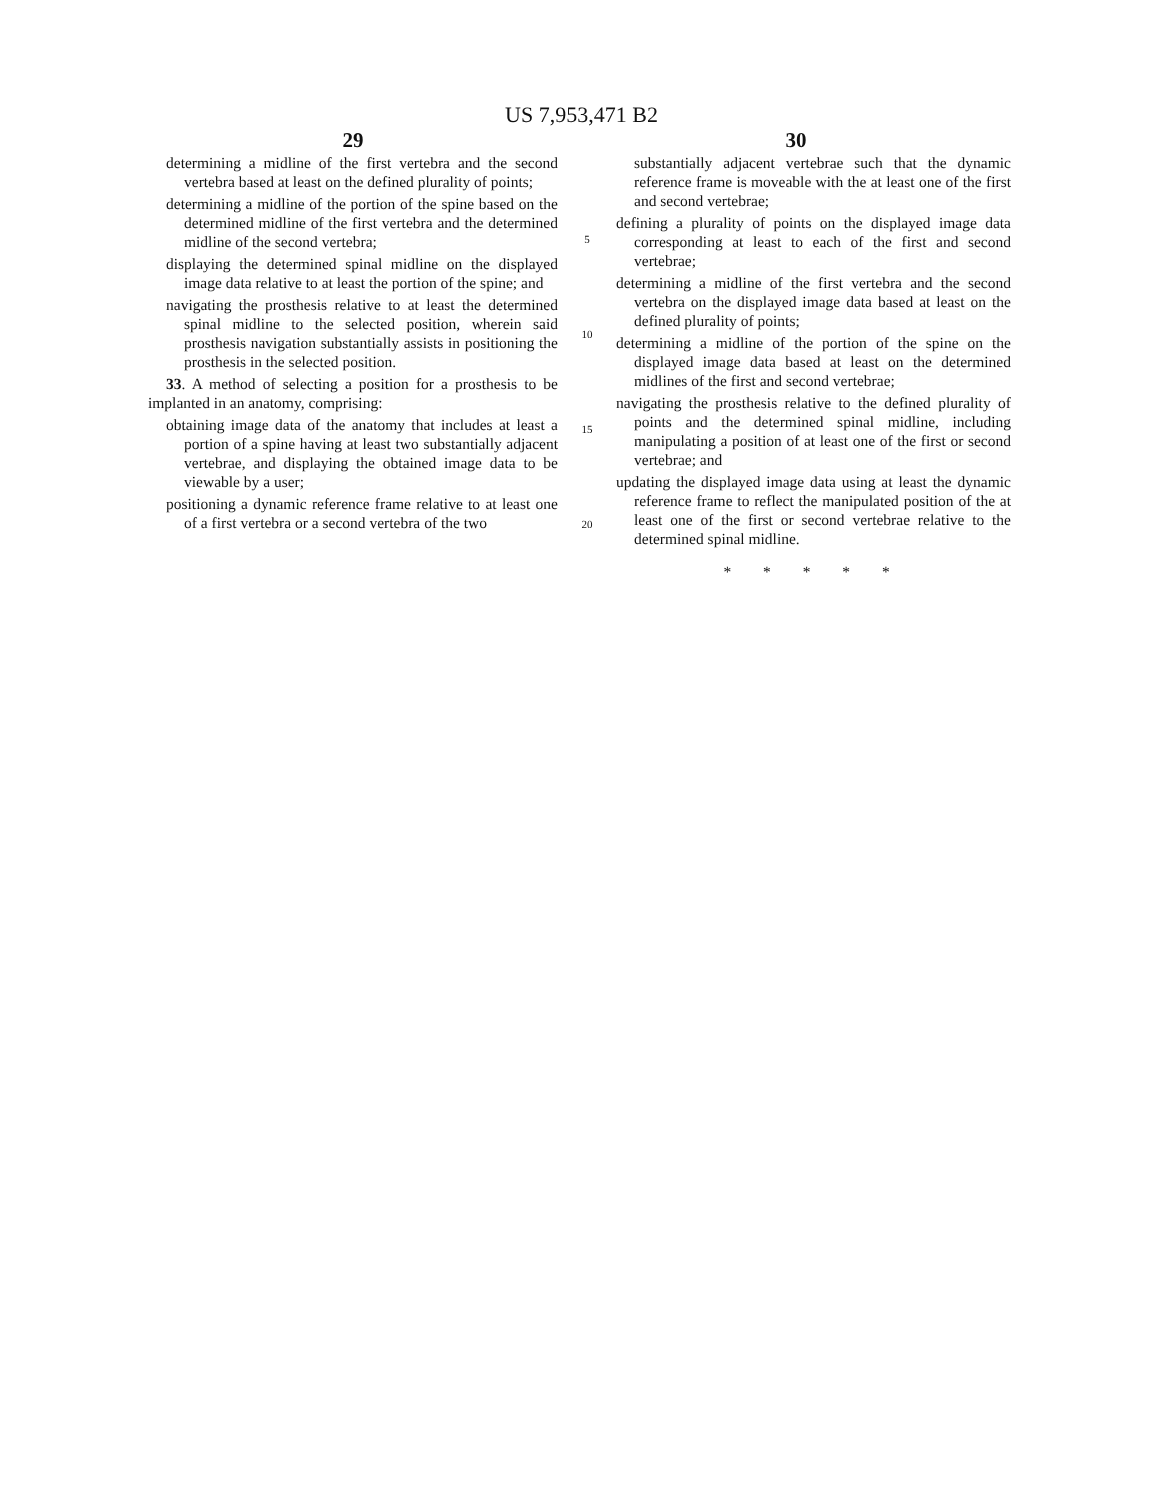US 7,953,471 B2
29 30
determining a midline of the first vertebra and the second vertebra based at least on the defined plurality of points;
determining a midline of the portion of the spine based on the determined midline of the first vertebra and the determined midline of the second vertebra;
displaying the determined spinal midline on the displayed image data relative to at least the portion of the spine; and
navigating the prosthesis relative to at least the determined spinal midline to the selected position, wherein said prosthesis navigation substantially assists in positioning the prosthesis in the selected position.
33. A method of selecting a position for a prosthesis to be implanted in an anatomy, comprising:
obtaining image data of the anatomy that includes at least a portion of a spine having at least two substantially adjacent vertebrae, and displaying the obtained image data to be viewable by a user;
positioning a dynamic reference frame relative to at least one of a first vertebra or a second vertebra of the two
5
10
15
20
substantially adjacent vertebrae such that the dynamic reference frame is moveable with the at least one of the first and second vertebrae;
defining a plurality of points on the displayed image data corresponding at least to each of the first and second vertebrae;
determining a midline of the first vertebra and the second vertebra on the displayed image data based at least on the defined plurality of points;
determining a midline of the portion of the spine on the displayed image data based at least on the determined midlines of the first and second vertebrae;
navigating the prosthesis relative to the defined plurality of points and the determined spinal midline, including manipulating a position of at least one of the first or second vertebrae; and
updating the displayed image data using at least the dynamic reference frame to reflect the manipulated position of the at least one of the first or second vertebrae relative to the determined spinal midline.
* * * * *